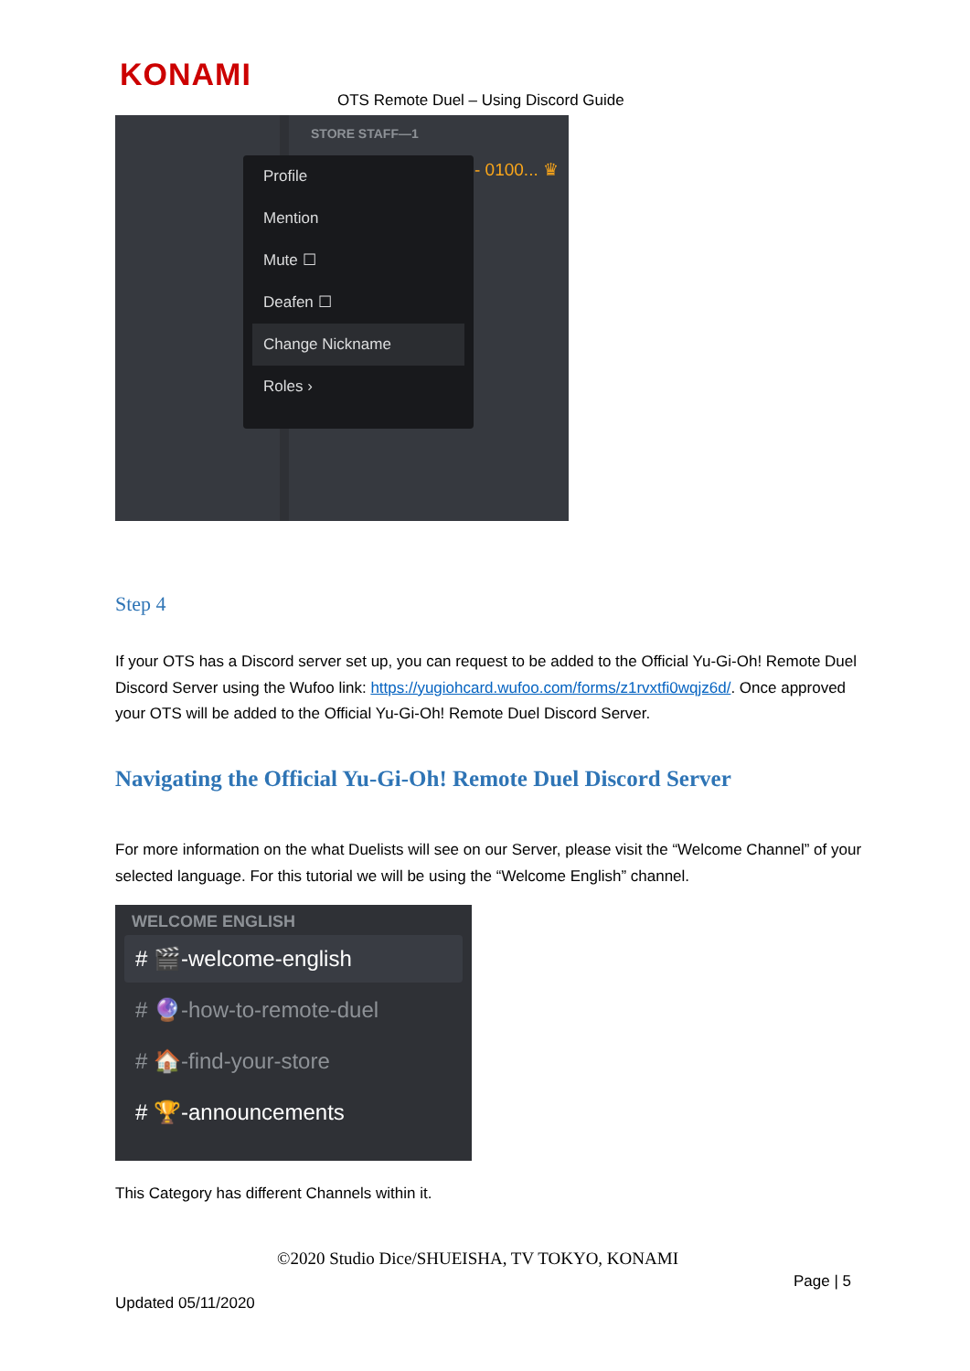KONAMI
OTS Remote Duel – Using Discord Guide
STORE STAFF—1
- 0100... ♛
Profile
Mention
Mute ☐
Deafen ☐
Change Nickname
Roles ›
Step 4
If your OTS has a Discord server set up, you can request to be added to the Official Yu-Gi-Oh! Remote Duel Discord Server using the Wufoo link: https://yugiohcard.wufoo.com/forms/z1rvxtfi0wqjz6d/. Once approved your OTS will be added to the Official Yu-Gi-Oh! Remote Duel Discord Server.
Navigating the Official Yu-Gi-Oh! Remote Duel Discord Server
For more information on the what Duelists will see on our Server, please visit the “Welcome Channel” of your selected language. For this tutorial we will be using the “Welcome English” channel.
WELCOME ENGLISH
# 🎬-welcome-english
# 🔮-how-to-remote-duel
# 🏠-find-your-store
# 🏆-announcements
This Category has different Channels within it.
©2020 Studio Dice/SHUEISHA, TV TOKYO, KONAMI
Page | 5
Updated 05/11/2020